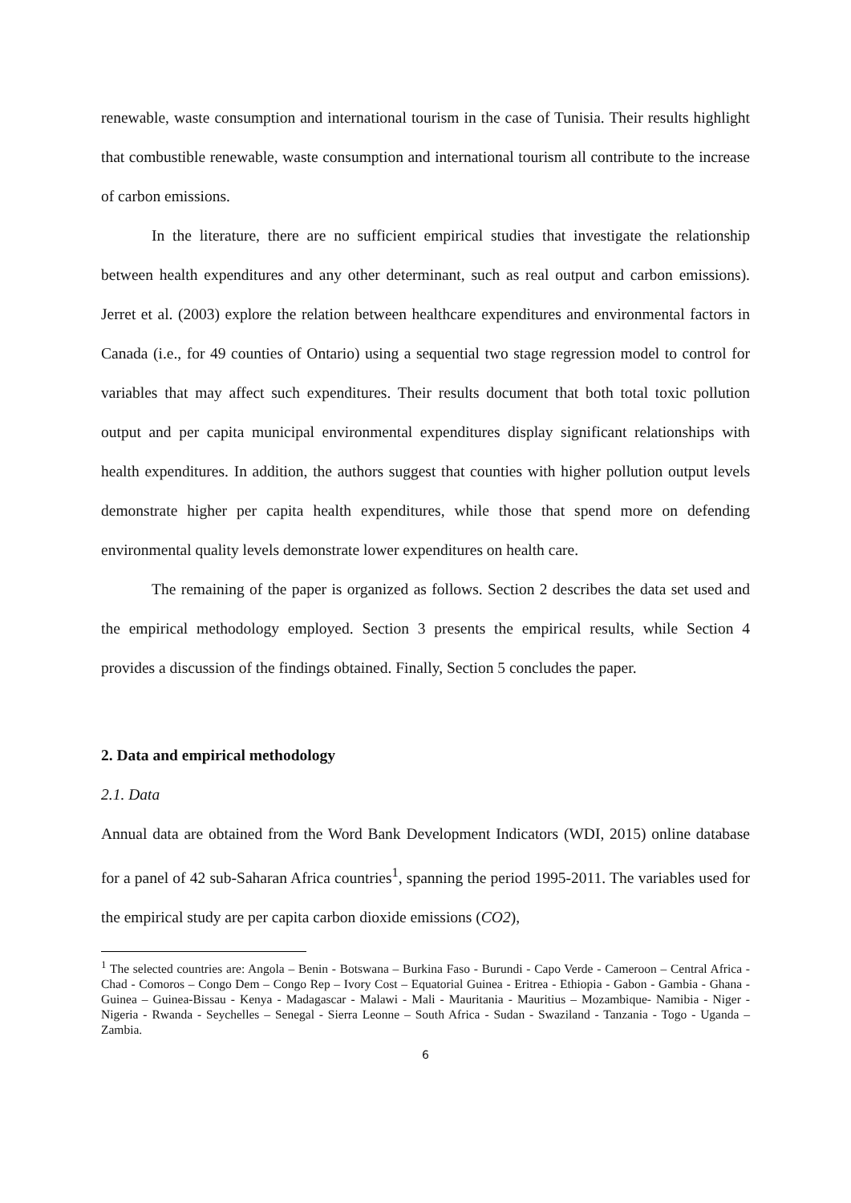renewable, waste consumption and international tourism in the case of Tunisia. Their results highlight that combustible renewable, waste consumption and international tourism all contribute to the increase of carbon emissions.
In the literature, there are no sufficient empirical studies that investigate the relationship between health expenditures and any other determinant, such as real output and carbon emissions). Jerret et al. (2003) explore the relation between healthcare expenditures and environmental factors in Canada (i.e., for 49 counties of Ontario) using a sequential two stage regression model to control for variables that may affect such expenditures. Their results document that both total toxic pollution output and per capita municipal environmental expenditures display significant relationships with health expenditures. In addition, the authors suggest that counties with higher pollution output levels demonstrate higher per capita health expenditures, while those that spend more on defending environmental quality levels demonstrate lower expenditures on health care.
The remaining of the paper is organized as follows. Section 2 describes the data set used and the empirical methodology employed. Section 3 presents the empirical results, while Section 4 provides a discussion of the findings obtained. Finally, Section 5 concludes the paper.
2. Data and empirical methodology
2.1. Data
Annual data are obtained from the Word Bank Development Indicators (WDI, 2015) online database for a panel of 42 sub-Saharan Africa countries<sup>1</sup>, spanning the period 1995-2011. The variables used for the empirical study are per capita carbon dioxide emissions (CO2),
<sup>1</sup> The selected countries are: Angola – Benin - Botswana – Burkina Faso - Burundi - Capo Verde - Cameroon – Central Africa - Chad - Comoros – Congo Dem – Congo Rep – Ivory Cost – Equatorial Guinea - Eritrea - Ethiopia - Gabon - Gambia - Ghana - Guinea – Guinea-Bissau - Kenya - Madagascar - Malawi - Mali - Mauritania - Mauritius – Mozambique- Namibia - Niger - Nigeria - Rwanda - Seychelles – Senegal - Sierra Leonne – South Africa - Sudan - Swaziland - Tanzania - Togo - Uganda – Zambia.
6